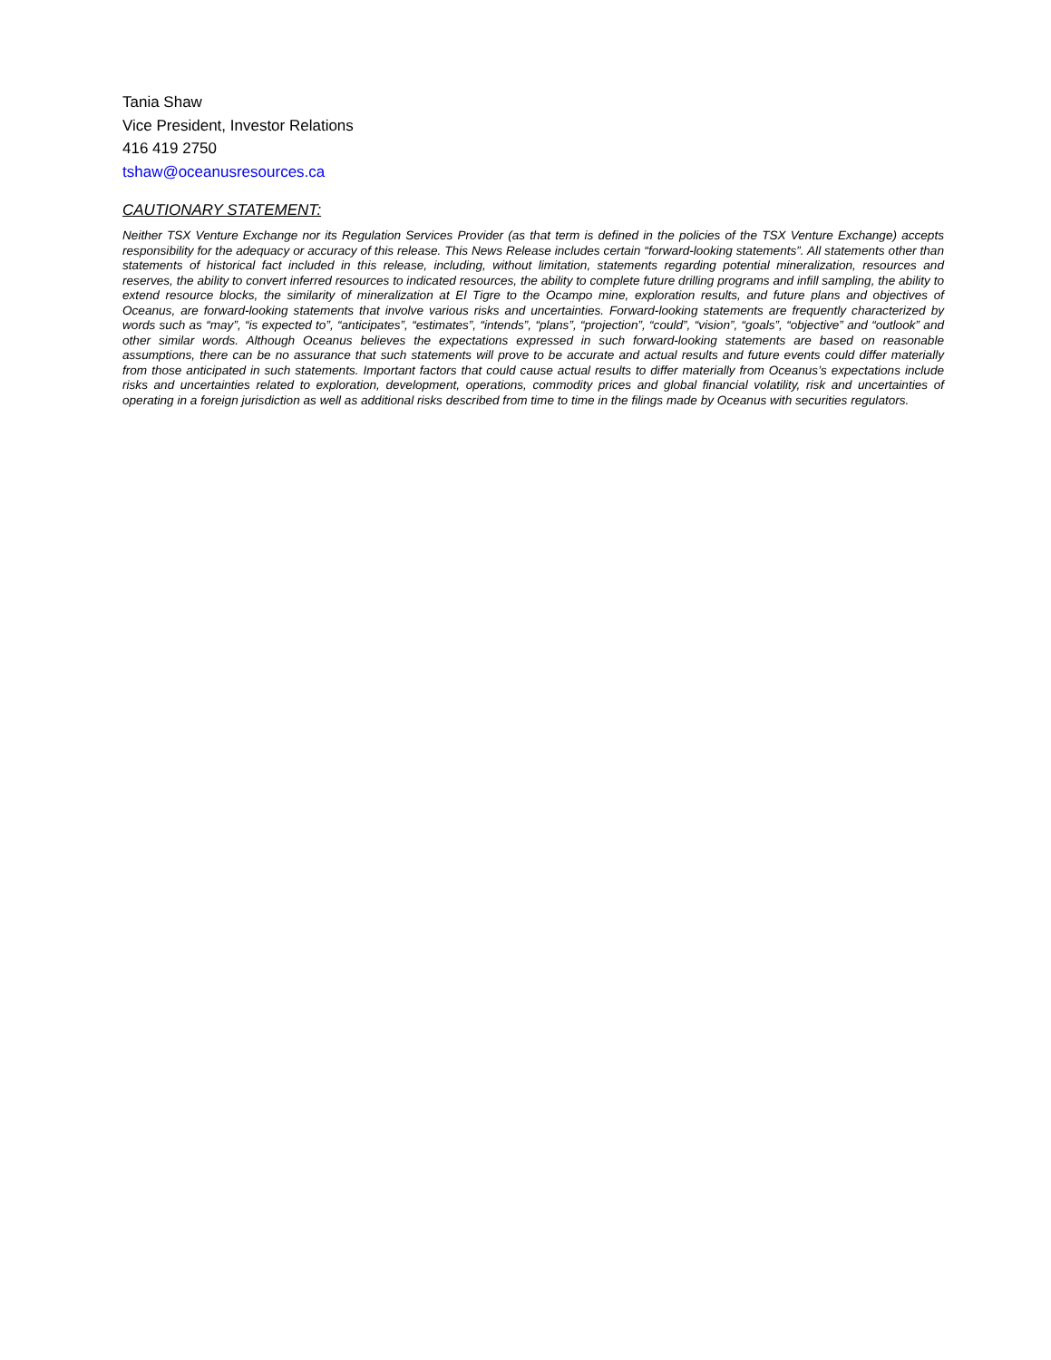Tania Shaw
Vice President, Investor Relations
416 419 2750
tshaw@oceanusresources.ca
CAUTIONARY STATEMENT:
Neither TSX Venture Exchange nor its Regulation Services Provider (as that term is defined in the policies of the TSX Venture Exchange) accepts responsibility for the adequacy or accuracy of this release. This News Release includes certain “forward-looking statements”. All statements other than statements of historical fact included in this release, including, without limitation, statements regarding potential mineralization, resources and reserves, the ability to convert inferred resources to indicated resources, the ability to complete future drilling programs and infill sampling, the ability to extend resource blocks, the similarity of mineralization at El Tigre to the Ocampo mine, exploration results, and future plans and objectives of Oceanus, are forward-looking statements that involve various risks and uncertainties. Forward-looking statements are frequently characterized by words such as “may”, “is expected to”, “anticipates”, “estimates”, “intends”, “plans”, “projection”, “could”, “vision”, “goals”, “objective” and “outlook” and other similar words. Although Oceanus believes the expectations expressed in such forward-looking statements are based on reasonable assumptions, there can be no assurance that such statements will prove to be accurate and actual results and future events could differ materially from those anticipated in such statements. Important factors that could cause actual results to differ materially from Oceanus’s expectations include risks and uncertainties related to exploration, development, operations, commodity prices and global financial volatility, risk and uncertainties of operating in a foreign jurisdiction as well as additional risks described from time to time in the filings made by Oceanus with securities regulators.